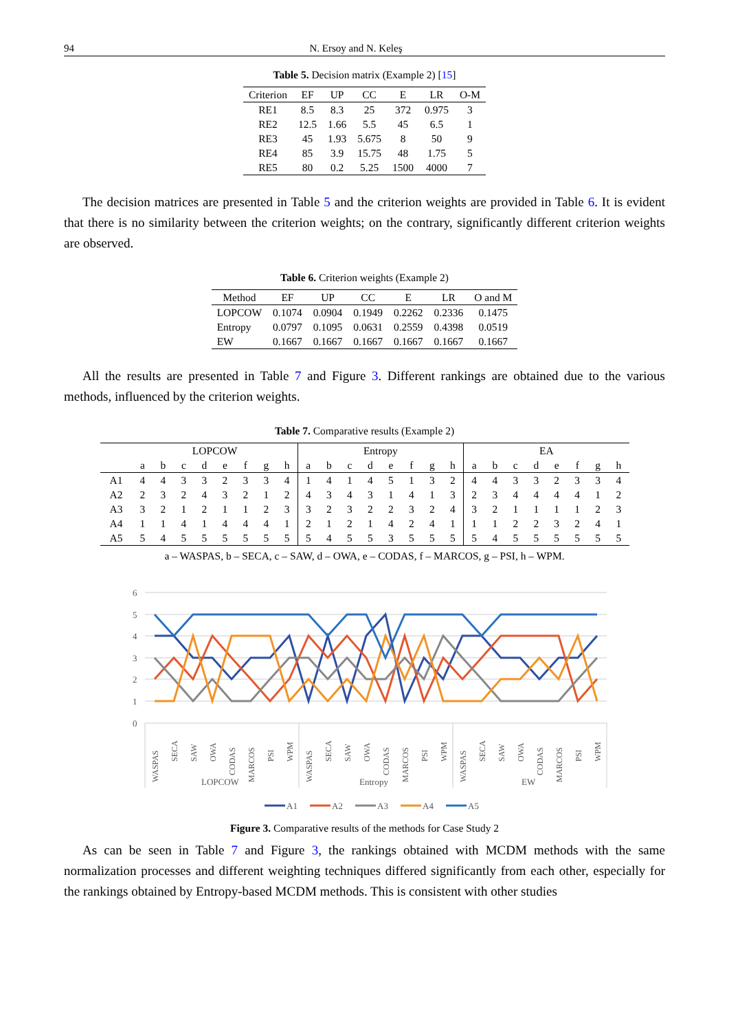94 N. Ersoy and N. Keleş
Table 5. Decision matrix (Example 2) [15]
| Criterion | EF | UP | CC | E | LR | O-M |
| --- | --- | --- | --- | --- | --- | --- |
| RE1 | 8.5 | 8.3 | 25 | 372 | 0.975 | 3 |
| RE2 | 12.5 | 1.66 | 5.5 | 45 | 6.5 | 1 |
| RE3 | 45 | 1.93 | 5.675 | 8 | 50 | 9 |
| RE4 | 85 | 3.9 | 15.75 | 48 | 1.75 | 5 |
| RE5 | 80 | 0.2 | 5.25 | 1500 | 4000 | 7 |
The decision matrices are presented in Table 5 and the criterion weights are provided in Table 6. It is evident that there is no similarity between the criterion weights; on the contrary, significantly different criterion weights are observed.
Table 6. Criterion weights (Example 2)
| Method | EF | UP | CC | E | LR | O and M |
| --- | --- | --- | --- | --- | --- | --- |
| LOPCOW | 0.1074 | 0.0904 | 0.1949 | 0.2262 | 0.2336 | 0.1475 |
| Entropy | 0.0797 | 0.1095 | 0.0631 | 0.2559 | 0.4398 | 0.0519 |
| EW | 0.1667 | 0.1667 | 0.1667 | 0.1667 | 0.1667 | 0.1667 |
All the results are presented in Table 7 and Figure 3. Different rankings are obtained due to the various methods, influenced by the criterion weights.
Table 7. Comparative results (Example 2)
| | LOPCOW | | | | | | | | Entropy | | | | | | | | EA | | | | | | | |
| --- | --- | --- | --- | --- | --- | --- | --- | --- | --- | --- | --- | --- | --- | --- | --- | --- | --- | --- | --- | --- | --- | --- | --- | --- |
| | a | b | c | d | e | f | g | h | a | b | c | d | e | f | g | h | a | b | c | d | e | f | g | h |
| A1 | 4 | 4 | 3 | 3 | 2 | 3 | 3 | 4 | 1 | 4 | 1 | 4 | 5 | 1 | 3 | 2 | 4 | 4 | 3 | 3 | 2 | 3 | 3 | 4 |
| A2 | 2 | 3 | 2 | 4 | 3 | 2 | 1 | 2 | 4 | 3 | 4 | 3 | 1 | 4 | 1 | 3 | 2 | 3 | 4 | 4 | 4 | 4 | 1 | 2 |
| A3 | 3 | 2 | 1 | 2 | 1 | 1 | 2 | 3 | 3 | 2 | 3 | 2 | 2 | 3 | 2 | 4 | 3 | 2 | 1 | 1 | 1 | 1 | 2 | 3 |
| A4 | 1 | 1 | 4 | 1 | 4 | 4 | 4 | 1 | 2 | 1 | 2 | 1 | 4 | 2 | 4 | 1 | 1 | 1 | 2 | 2 | 3 | 2 | 4 | 1 |
| A5 | 5 | 4 | 5 | 5 | 5 | 5 | 5 | 5 | 5 | 4 | 5 | 5 | 3 | 5 | 5 | 5 | 5 | 4 | 5 | 5 | 5 | 5 | 5 | 5 |
a – WASPAS, b – SECA, c – SAW, d – OWA, e – CODAS, f – MARCOS, g – PSI, h – WPM.
6
5
4
3
2
1
0
WASPAS
SECA
SAW
OWA
CODAS
MARCOS
PSI
WPM
WASPAS
SECA
SAW
OWA
CODAS
MARCOS
PSI
WPM
WASPAS
SECA
SAW
OWA
CODAS
MARCOS
PSI
WPM
LOPCOW
Entropy
EW
A1
A2
A3
A4
A5
Figure 3. Comparative results of the methods for Case Study 2
As can be seen in Table 7 and Figure 3, the rankings obtained with MCDM methods with the same normalization processes and different weighting techniques differed significantly from each other, especially for the rankings obtained by Entropy-based MCDM methods. This is consistent with other studies